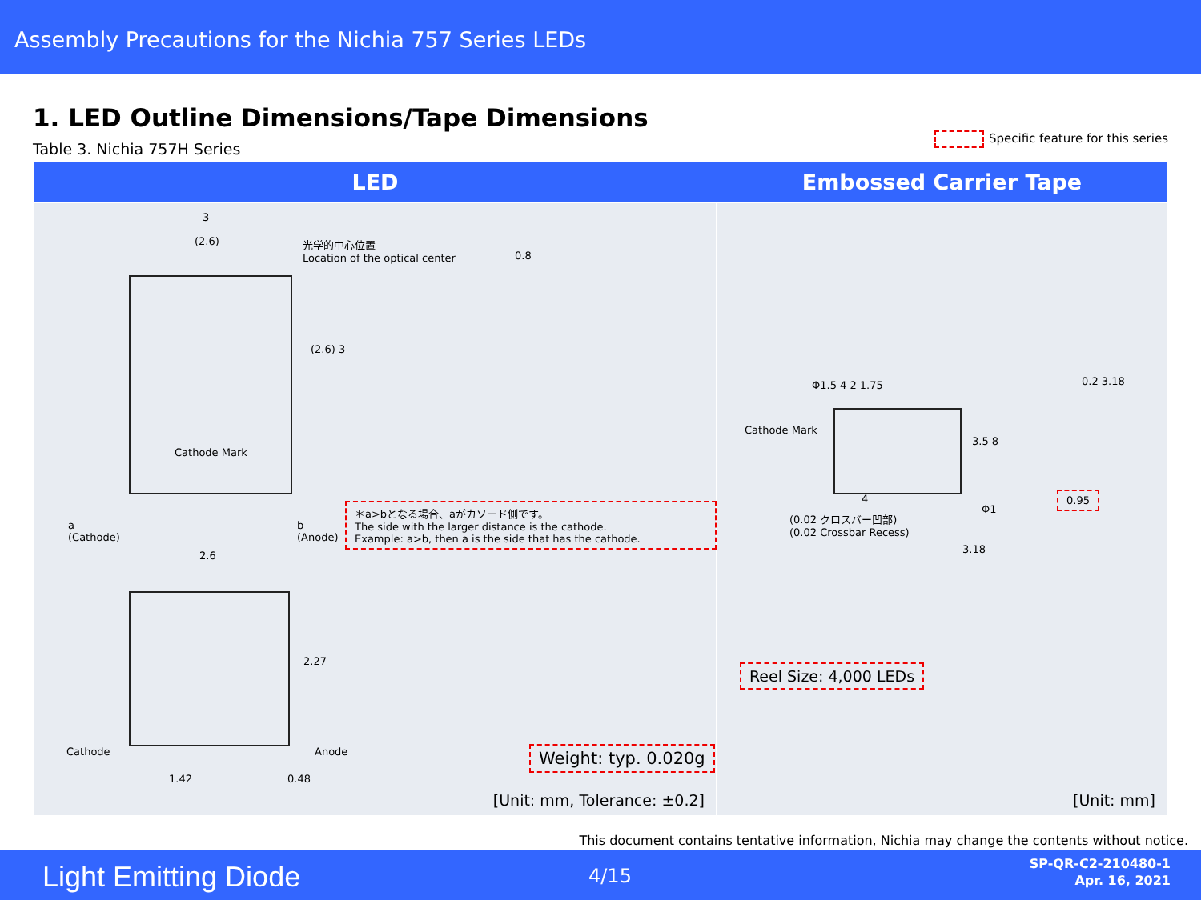Assembly Precautions for the Nichia 757 Series LEDs
1. LED Outline Dimensions/Tape Dimensions
Table 3. Nichia 757H Series
Specific feature for this series
| LED | Embossed Carrier Tape |
| --- | --- |
| 3 (2.6) 光学的中心位置 Location of the optical center 0.8 (2.6) 3 Cathode Mark a (Cathode) b (Anode) 2.6 ＊a>bとなる場合、aがカソード側です。 The side with the larger distance is the cathode. Example: a>b, then a is the side that has the cathode. 2.27 Cathode Anode 1.42 0.48 Weight: typ. 0.020g [Unit: mm, Tolerance: ±0.2] | Φ1.5 4 2 1.75 Cathode Mark 0.2 3.18 3.5 8 4 0.95 (0.02 クロスバー凹部) (0.02 Crossbar Recess) Φ1 3.18 Reel Size: 4,000 LEDs [Unit: mm] |
This document contains tentative information, Nichia may change the contents without notice.
Light Emitting Diode 4/15
SP-QR-C2-210480-1
Apr. 16, 2021